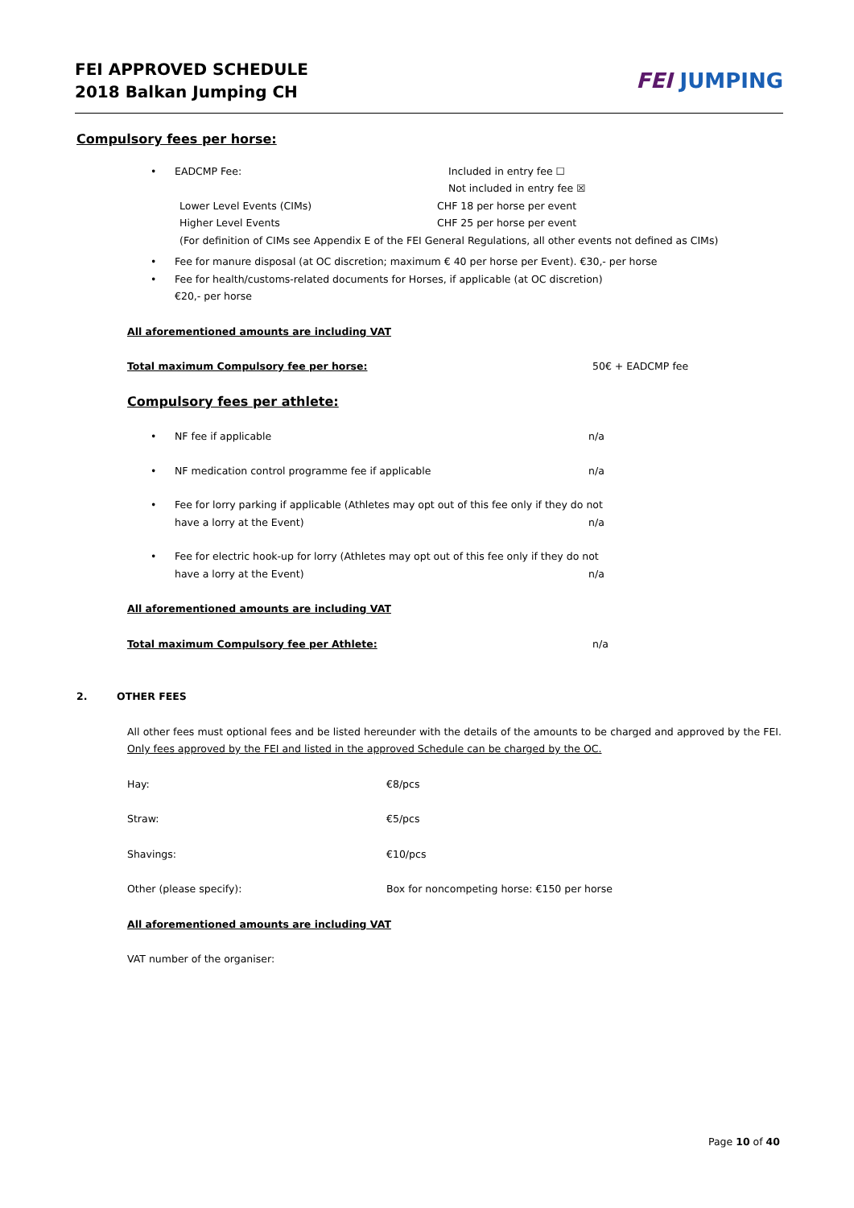FEI APPROVED SCHEDULE
2018 Balkan Jumping CH
FEI JUMPING
Compulsory fees per horse:
• EADCMP Fee: Included in entry fee ☐
Not included in entry fee ☒
Lower Level Events (CIMs)
Higher Level Events
CHF 18 per horse per event
CHF 25 per horse per event
(For definition of CIMs see Appendix E of the FEI General Regulations, all other events not defined as CIMs)
• Fee for manure disposal (at OC discretion; maximum € 40 per horse per Event). €30,- per horse
• Fee for health/customs-related documents for Horses, if applicable (at OC discretion)
€20,- per horse
All aforementioned amounts are including VAT
Total maximum Compulsory fee per horse: 50€ + EADCMP fee
Compulsory fees per athlete:
• NF fee if applicable n/a
• NF medication control programme fee if applicable n/a
• Fee for lorry parking if applicable (Athletes may opt out of this fee only if they do not
have a lorry at the Event) n/a
• Fee for electric hook-up for lorry (Athletes may opt out of this fee only if they do not
have a lorry at the Event) n/a
All aforementioned amounts are including VAT
Total maximum Compulsory fee per Athlete: n/a
2. OTHER FEES
All other fees must optional fees and be listed hereunder with the details of the amounts to be charged and approved by the FEI. Only fees approved by the FEI and listed in the approved Schedule can be charged by the OC.
Hay: €8/pcs
Straw: €5/pcs
Shavings: €10/pcs
Other (please specify): Box for noncompeting horse: €150 per horse
All aforementioned amounts are including VAT
VAT number of the organiser:
Page 10 of 40